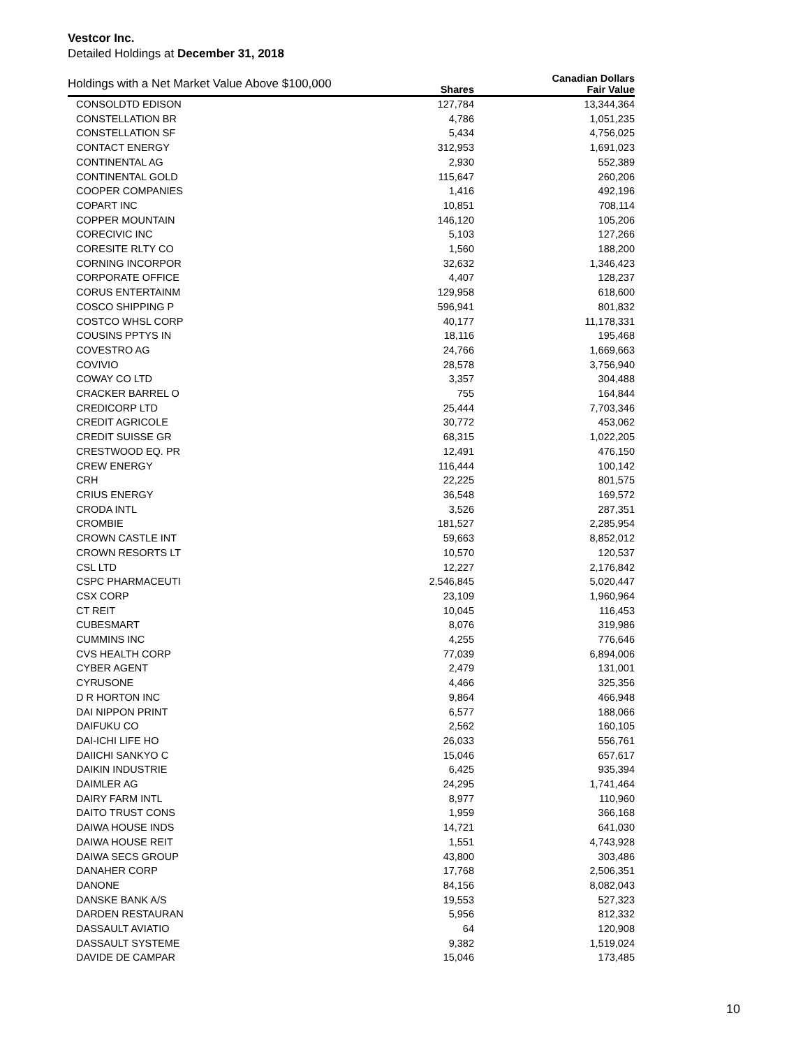Vestcor Inc.
Detailed Holdings at December 31, 2018
| Holdings with a Net Market Value Above $100,000 | | Canadian Dollars |
| --- | --- | --- |
| | Shares | Fair Value |
| CONSOLDTD EDISON | 127,784 | 13,344,364 |
| CONSTELLATION BR | 4,786 | 1,051,235 |
| CONSTELLATION SF | 5,434 | 4,756,025 |
| CONTACT ENERGY | 312,953 | 1,691,023 |
| CONTINENTAL AG | 2,930 | 552,389 |
| CONTINENTAL GOLD | 115,647 | 260,206 |
| COOPER COMPANIES | 1,416 | 492,196 |
| COPART INC | 10,851 | 708,114 |
| COPPER MOUNTAIN | 146,120 | 105,206 |
| CORECIVIC INC | 5,103 | 127,266 |
| CORESITE RLTY CO | 1,560 | 188,200 |
| CORNING INCORPOR | 32,632 | 1,346,423 |
| CORPORATE OFFICE | 4,407 | 128,237 |
| CORUS ENTERTAINM | 129,958 | 618,600 |
| COSCO SHIPPING P | 596,941 | 801,832 |
| COSTCO WHSL CORP | 40,177 | 11,178,331 |
| COUSINS PPTYS IN | 18,116 | 195,468 |
| COVESTRO AG | 24,766 | 1,669,663 |
| COVIVIO | 28,578 | 3,756,940 |
| COWAY CO LTD | 3,357 | 304,488 |
| CRACKER BARREL O | 755 | 164,844 |
| CREDICORP LTD | 25,444 | 7,703,346 |
| CREDIT AGRICOLE | 30,772 | 453,062 |
| CREDIT SUISSE GR | 68,315 | 1,022,205 |
| CRESTWOOD EQ. PR | 12,491 | 476,150 |
| CREW ENERGY | 116,444 | 100,142 |
| CRH | 22,225 | 801,575 |
| CRIUS ENERGY | 36,548 | 169,572 |
| CRODA INTL | 3,526 | 287,351 |
| CROMBIE | 181,527 | 2,285,954 |
| CROWN CASTLE INT | 59,663 | 8,852,012 |
| CROWN RESORTS LT | 10,570 | 120,537 |
| CSL LTD | 12,227 | 2,176,842 |
| CSPC PHARMACEUTI | 2,546,845 | 5,020,447 |
| CSX CORP | 23,109 | 1,960,964 |
| CT REIT | 10,045 | 116,453 |
| CUBESMART | 8,076 | 319,986 |
| CUMMINS INC | 4,255 | 776,646 |
| CVS HEALTH CORP | 77,039 | 6,894,006 |
| CYBER AGENT | 2,479 | 131,001 |
| CYRUSONE | 4,466 | 325,356 |
| D R HORTON INC | 9,864 | 466,948 |
| DAI NIPPON PRINT | 6,577 | 188,066 |
| DAIFUKU CO | 2,562 | 160,105 |
| DAI-ICHI LIFE HO | 26,033 | 556,761 |
| DAIICHI SANKYO C | 15,046 | 657,617 |
| DAIKIN INDUSTRIE | 6,425 | 935,394 |
| DAIMLER AG | 24,295 | 1,741,464 |
| DAIRY FARM INTL | 8,977 | 110,960 |
| DAITO TRUST CONS | 1,959 | 366,168 |
| DAIWA HOUSE INDS | 14,721 | 641,030 |
| DAIWA HOUSE REIT | 1,551 | 4,743,928 |
| DAIWA SECS GROUP | 43,800 | 303,486 |
| DANAHER CORP | 17,768 | 2,506,351 |
| DANONE | 84,156 | 8,082,043 |
| DANSKE BANK A/S | 19,553 | 527,323 |
| DARDEN RESTAURAN | 5,956 | 812,332 |
| DASSAULT AVIATIO | 64 | 120,908 |
| DASSAULT SYSTEME | 9,382 | 1,519,024 |
| DAVIDE DE CAMPAR | 15,046 | 173,485 |
10